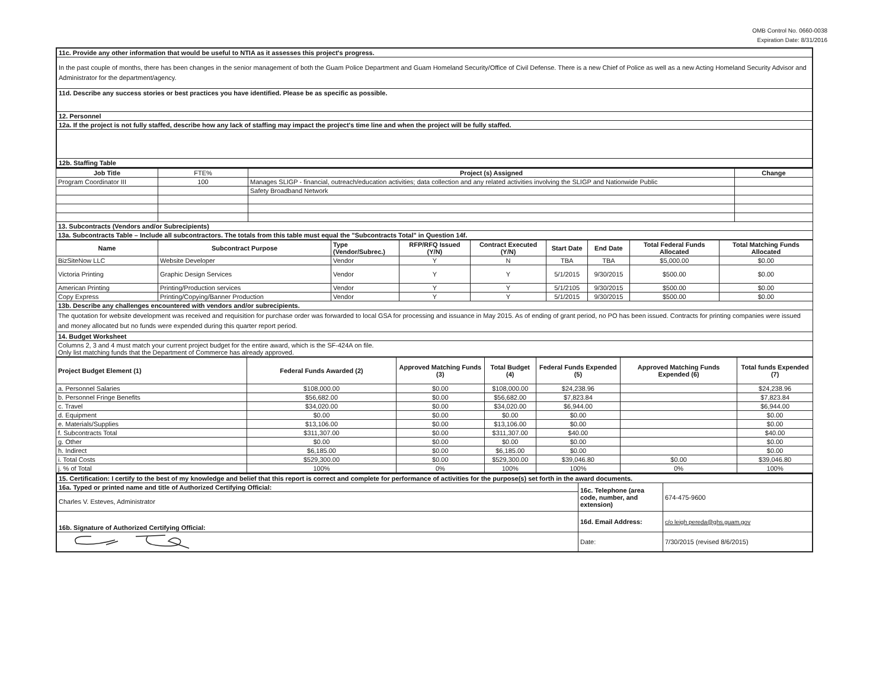OMB Control No. 0660-0038
Expiration Date: 8/31/2016
| 11c. Provide any other information that would be useful to NTIA as it assesses this project's progress. |
| In the past couple of months, there has been changes in the senior management of both the Guam Police Department and Guam Homeland Security/Office of Civil Defense. There is a new Chief of Police as well as a new Acting Homeland Security Advisor and Administrator for the department/agency. |
| 11d. Describe any success stories or best practices you have identified. Please be as specific as possible. |
| 12. Personnel |
| 12a. If the project is not fully staffed, describe how any lack of staffing may impact the project's time line and when the project will be fully staffed. |
| 12b. Staffing Table |
| Job Title | FTE% | Project (s) Assigned | Change |
| --- | --- | --- | --- |
| Program Coordinator III | 100 | Manages SLIGP - financial, outreach/education activities; data collection and any related activities involving the SLIGP and Nationwide Public | |
| | | Safety Broadband Network | |
| 13. Subcontracts (Vendors and/or Subrecipients) | | | |
| 13a. Subcontracts Table – Include all subcontractors. The totals from this table must equal the "Subcontracts Total" in Question 14f. | | | |
| Name | Subcontract Purpose | Type (Vendor/Subrec.) | RFP/RFQ Issued (Y/N) | Contract Executed (Y/N) | Start Date | End Date | Total Federal Funds Allocated | Total Matching Funds Allocated |
| --- | --- | --- | --- | --- | --- | --- | --- | --- |
| BizSiteNow LLC | Website Developer | Vendor | Y | N | TBA | TBA | $5,000.00 | $0.00 |
| Victoria Printing | Graphic Design Services | Vendor | Y | Y | 5/1/2015 | 9/30/2015 | $500.00 | $0.00 |
| American Printing | Printing/Production services | Vendor | Y | Y | 5/1/2105 | 9/30/2015 | $500.00 | $0.00 |
| Copy Express | Printing/Copying/Banner Production | Vendor | Y | Y | 5/1/2015 | 9/30/2015 | $500.00 | $0.00 |
| 13b. Describe any challenges encountered with vendors and/or subrecipients. | | | | | | | | |
| The quotation for website development was received and requisition for purchase order was forwarded to local GSA for processing and issuance in May 2015. As of ending of grant period, no PO has been issued. Contracts for printing companies were issued and money allocated but no funds were expended during this quarter report period. | | | | | | | | |
| 14. Budget Worksheet | | | | | | | | |
| Columns 2, 3 and 4 must match your current project budget for the entire award, which is the SF-424A on file. Only list matching funds that the Department of Commerce has already approved. | | | | | | | | |
| Project Budget Element (1) | Federal Funds Awarded (2) | Approved Matching Funds (3) | Total Budget (4) | Federal Funds Expended (5) | Approved Matching Funds Expended (6) | Total funds Expended (7) |
| --- | --- | --- | --- | --- | --- | --- |
| a. Personnel Salaries | $108,000.00 | $0.00 | $108,000.00 | $24,238.96 | | $24,238.96 |
| b. Personnel Fringe Benefits | $56,682.00 | $0.00 | $56,682.00 | $7,823.84 | | $7,823.84 |
| c. Travel | $34,020.00 | $0.00 | $34,020.00 | $6,944.00 | | $6,944.00 |
| d. Equipment | $0.00 | $0.00 | $0.00 | $0.00 | | $0.00 |
| e. Materials/Supplies | $13,106.00 | $0.00 | $13,106.00 | $0.00 | | $0.00 |
| f. Subcontracts Total | $311,307.00 | $0.00 | $311,307.00 | $40.00 | | $40.00 |
| g. Other | $0.00 | $0.00 | $0.00 | $0.00 | | $0.00 |
| h. Indirect | $6,185.00 | $0.00 | $6,185.00 | $0.00 | | $0.00 |
| i. Total Costs | $529,300.00 | $0.00 | $529,300.00 | $39,046.80 | $0.00 | $39,046.80 |
| j. % of Total | 100% | 0% | 100% | 100% | 0% | 100% |
| 15. Certification: I certify to the best of my knowledge and belief that this report is correct and complete for performance of activities for the purpose(s) set forth in the award documents. | | |
| 16a. Typed or printed name and title of Authorized Certifying Official: | 16c. Telephone (area code, number, and extension) | 674-475-9600 |
| Charles V. Esteves, Administrator | | |
| 16b. Signature of Authorized Certifying Official: | 16d. Email Address: | c/o leigh pereda@ghs.guam.gov |
| | Date: | 7/30/2015 (revised 8/6/2015) |